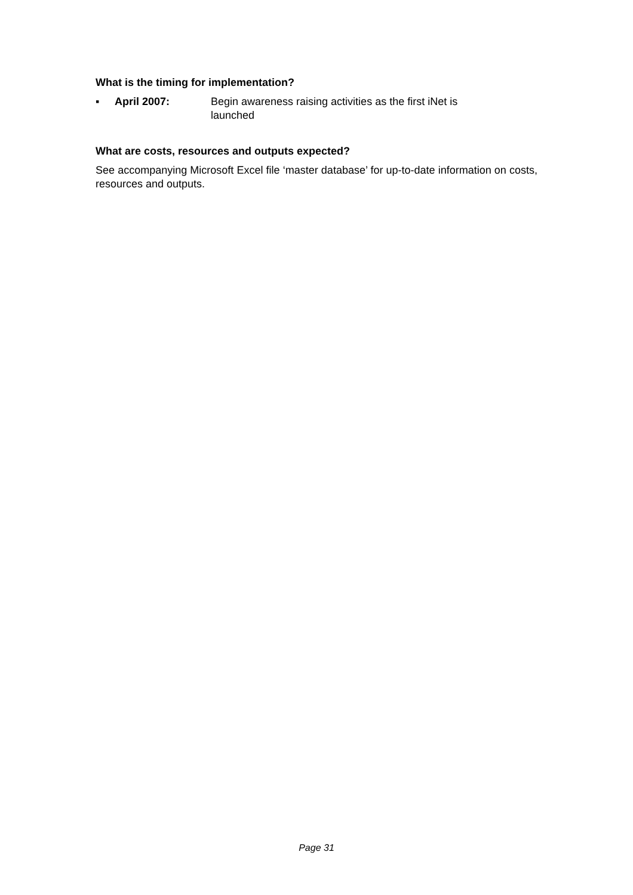What is the timing for implementation?
▪ April 2007: Begin awareness raising activities as the first iNet is launched
What are costs, resources and outputs expected?
See accompanying Microsoft Excel file ‘master database’ for up-to-date information on costs, resources and outputs.
Page 31